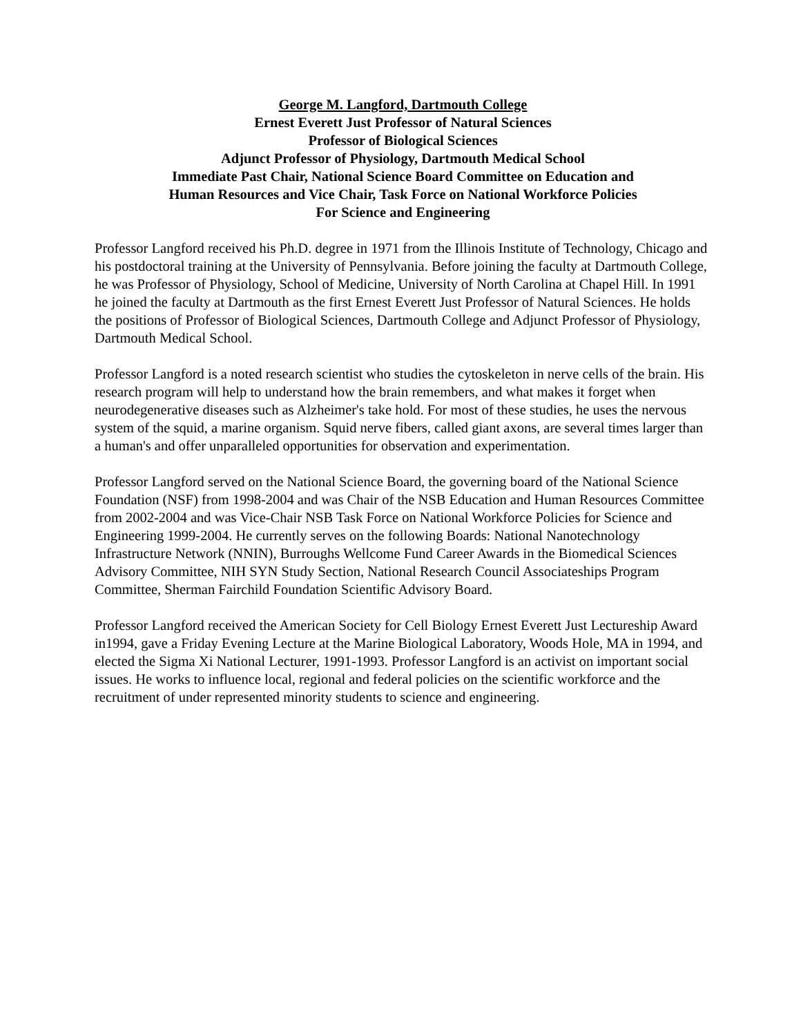George M. Langford, Dartmouth College
Ernest Everett Just Professor of Natural Sciences
Professor of Biological Sciences
Adjunct Professor of Physiology, Dartmouth Medical School
Immediate Past Chair, National Science Board Committee on Education and
Human Resources and Vice Chair, Task Force on National Workforce Policies
For Science and Engineering
Professor Langford received his Ph.D. degree in 1971 from the Illinois Institute of Technology, Chicago and his postdoctoral training at the University of Pennsylvania. Before joining the faculty at Dartmouth College, he was Professor of Physiology, School of Medicine, University of North Carolina at Chapel Hill. In 1991 he joined the faculty at Dartmouth as the first Ernest Everett Just Professor of Natural Sciences. He holds the positions of Professor of Biological Sciences, Dartmouth College and Adjunct Professor of Physiology, Dartmouth Medical School.
Professor Langford is a noted research scientist who studies the cytoskeleton in nerve cells of the brain. His research program will help to understand how the brain remembers, and what makes it forget when neurodegenerative diseases such as Alzheimer's take hold. For most of these studies, he uses the nervous system of the squid, a marine organism. Squid nerve fibers, called giant axons, are several times larger than a human's and offer unparalleled opportunities for observation and experimentation.
Professor Langford served on the National Science Board, the governing board of the National Science Foundation (NSF) from 1998-2004 and was Chair of the NSB Education and Human Resources Committee from 2002-2004 and was Vice-Chair NSB Task Force on National Workforce Policies for Science and Engineering 1999-2004. He currently serves on the following Boards: National Nanotechnology Infrastructure Network (NNIN), Burroughs Wellcome Fund Career Awards in the Biomedical Sciences Advisory Committee, NIH SYN Study Section, National Research Council Associateships Program Committee, Sherman Fairchild Foundation Scientific Advisory Board.
Professor Langford received the American Society for Cell Biology Ernest Everett Just Lectureship Award in1994, gave a Friday Evening Lecture at the Marine Biological Laboratory, Woods Hole, MA in 1994, and elected the Sigma Xi National Lecturer, 1991-1993. Professor Langford is an activist on important social issues. He works to influence local, regional and federal policies on the scientific workforce and the recruitment of under represented minority students to science and engineering.